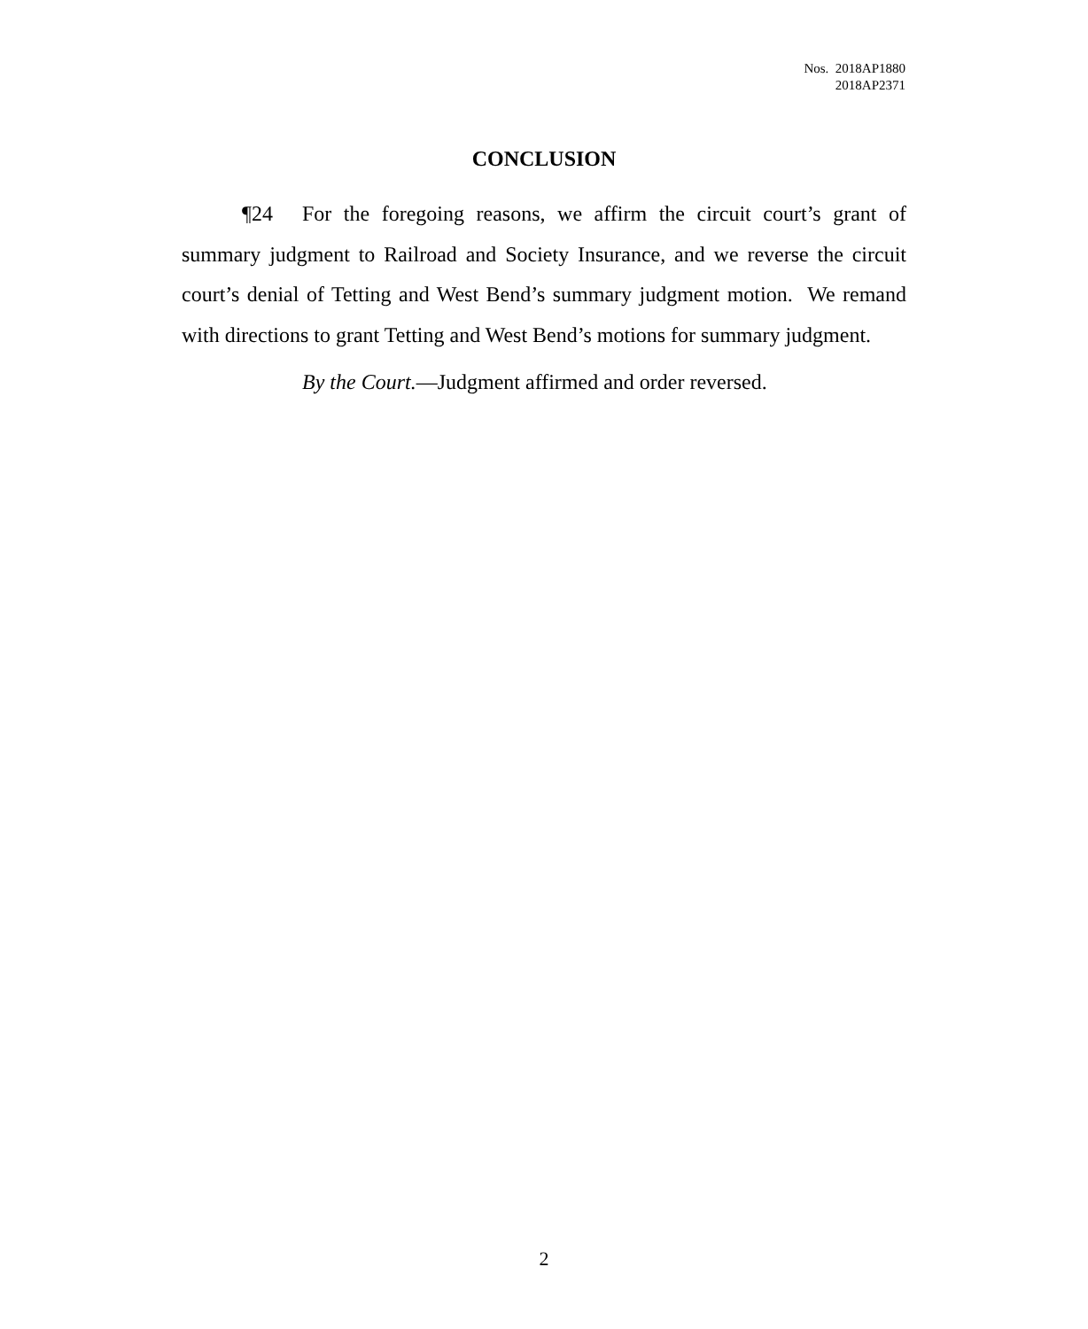Nos. 2018AP1880
2018AP2371
CONCLUSION
¶24 For the foregoing reasons, we affirm the circuit court’s grant of summary judgment to Railroad and Society Insurance, and we reverse the circuit court’s denial of Tetting and West Bend’s summary judgment motion. We remand with directions to grant Tetting and West Bend’s motions for summary judgment.
By the Court.—Judgment affirmed and order reversed.
2